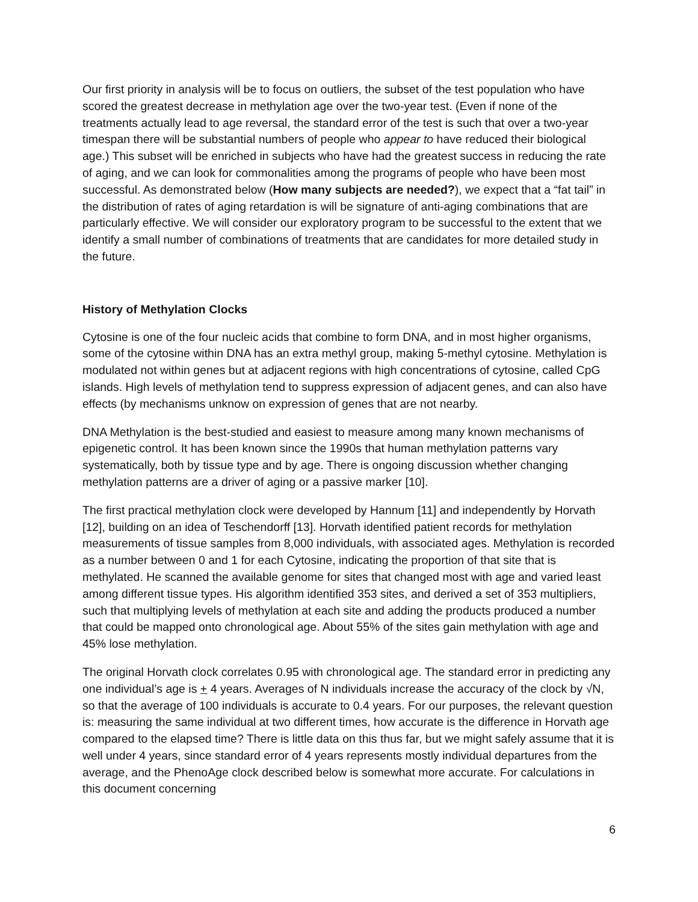Our first priority in analysis will be to focus on outliers, the subset of the test population who have scored the greatest decrease in methylation age over the two-year test. (Even if none of the treatments actually lead to age reversal, the standard error of the test is such that over a two-year timespan there will be substantial numbers of people who appear to have reduced their biological age.) This subset will be enriched in subjects who have had the greatest success in reducing the rate of aging, and we can look for commonalities among the programs of people who have been most successful. As demonstrated below (How many subjects are needed?), we expect that a “fat tail” in the distribution of rates of aging retardation is will be signature of anti-aging combinations that are particularly effective. We will consider our exploratory program to be successful to the extent that we identify a small number of combinations of treatments that are candidates for more detailed study in the future.
History of Methylation Clocks
Cytosine is one of the four nucleic acids that combine to form DNA, and in most higher organisms, some of the cytosine within DNA has an extra methyl group, making 5-methyl cytosine. Methylation is modulated not within genes but at adjacent regions with high concentrations of cytosine, called CpG islands. High levels of methylation tend to suppress expression of adjacent genes, and can also have effects (by mechanisms unknow on expression of genes that are not nearby.
DNA Methylation is the best-studied and easiest to measure among many known mechanisms of epigenetic control. It has been known since the 1990s that human methylation patterns vary systematically, both by tissue type and by age. There is ongoing discussion whether changing methylation patterns are a driver of aging or a passive marker [10].
The first practical methylation clock were developed by Hannum [11] and independently by Horvath [12], building on an idea of Teschendorff [13]. Horvath identified patient records for methylation measurements of tissue samples from 8,000 individuals, with associated ages. Methylation is recorded as a number between 0 and 1 for each Cytosine, indicating the proportion of that site that is methylated. He scanned the available genome for sites that changed most with age and varied least among different tissue types. His algorithm identified 353 sites, and derived a set of 353 multipliers, such that multiplying levels of methylation at each site and adding the products produced a number that could be mapped onto chronological age. About 55% of the sites gain methylation with age and 45% lose methylation.
The original Horvath clock correlates 0.95 with chronological age. The standard error in predicting any one individual’s age is + 4 years. Averages of N individuals increase the accuracy of the clock by √N, so that the average of 100 individuals is accurate to 0.4 years. For our purposes, the relevant question is: measuring the same individual at two different times, how accurate is the difference in Horvath age compared to the elapsed time? There is little data on this thus far, but we might safely assume that it is well under 4 years, since standard error of 4 years represents mostly individual departures from the average, and the PhenoAge clock described below is somewhat more accurate. For calculations in this document concerning
6